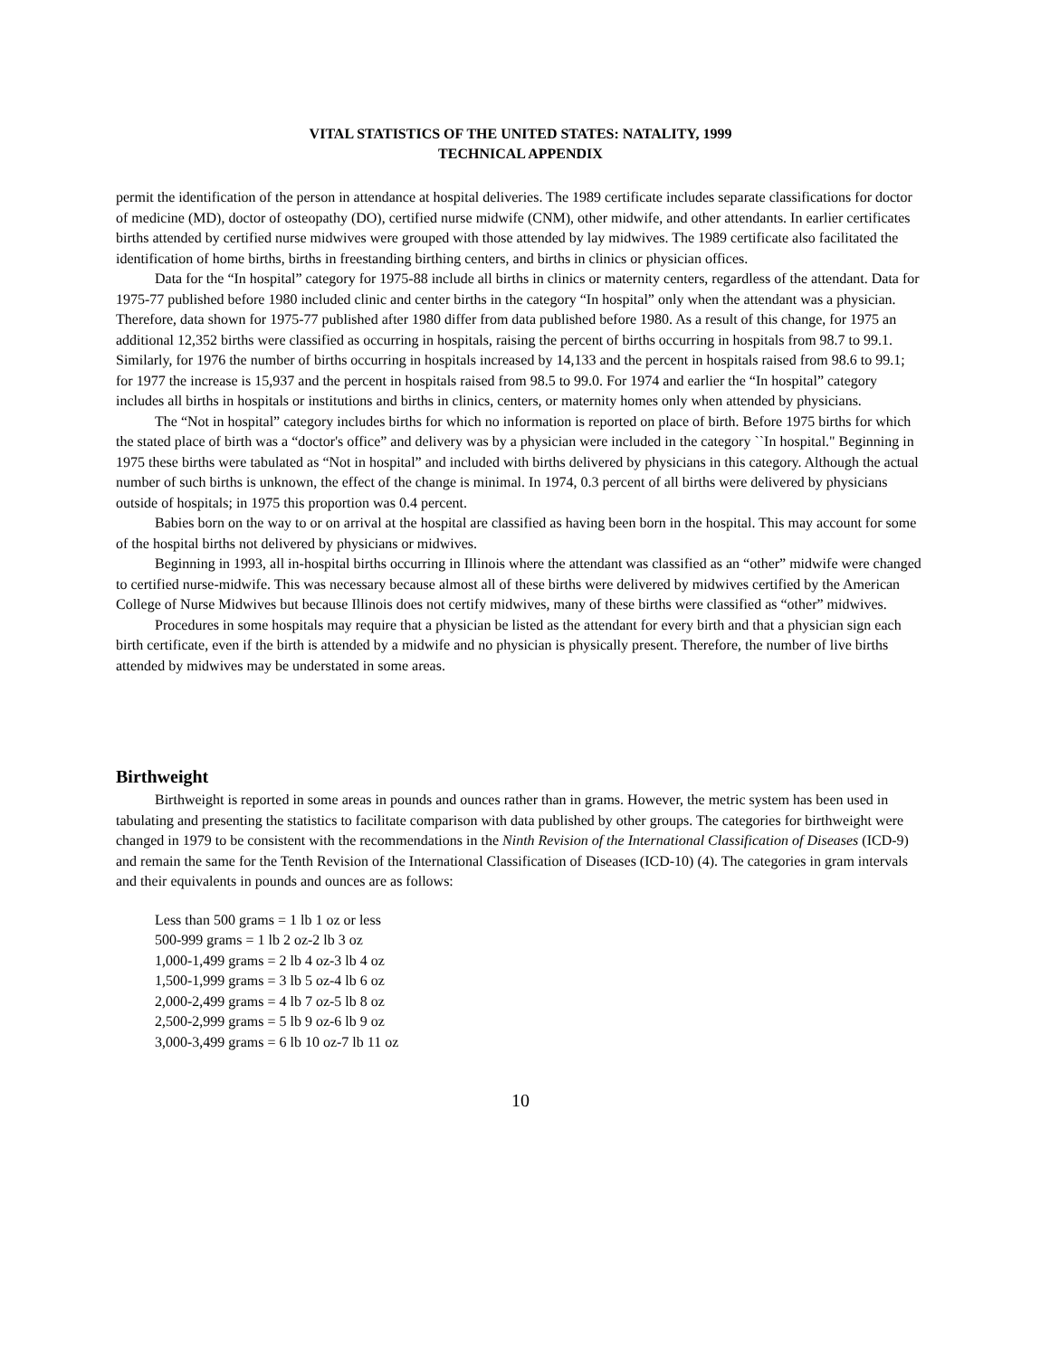VITAL STATISTICS OF THE UNITED STATES: NATALITY, 1999
TECHNICAL APPENDIX
permit the identification of the person in attendance at hospital deliveries. The 1989 certificate includes separate classifications for doctor of medicine (MD), doctor of osteopathy (DO), certified nurse midwife (CNM), other midwife, and other attendants. In earlier certificates births attended by certified nurse midwives were grouped with those attended by lay midwives. The 1989 certificate also facilitated the identification of home births, births in freestanding birthing centers, and births in clinics or physician offices.
Data for the “In hospital” category for 1975-88 include all births in clinics or maternity centers, regardless of the attendant. Data for 1975-77 published before 1980 included clinic and center births in the category “In hospital” only when the attendant was a physician. Therefore, data shown for 1975-77 published after 1980 differ from data published before 1980. As a result of this change, for 1975 an additional 12,352 births were classified as occurring in hospitals, raising the percent of births occurring in hospitals from 98.7 to 99.1. Similarly, for 1976 the number of births occurring in hospitals increased by 14,133 and the percent in hospitals raised from 98.6 to 99.1; for 1977 the increase is 15,937 and the percent in hospitals raised from 98.5 to 99.0. For 1974 and earlier the “In hospital” category includes all births in hospitals or institutions and births in clinics, centers, or maternity homes only when attended by physicians.
The “Not in hospital” category includes births for which no information is reported on place of birth. Before 1975 births for which the stated place of birth was a “doctor's office” and delivery was by a physician were included in the category ``In hospital." Beginning in 1975 these births were tabulated as “Not in hospital” and included with births delivered by physicians in this category. Although the actual number of such births is unknown, the effect of the change is minimal. In 1974, 0.3 percent of all births were delivered by physicians outside of hospitals; in 1975 this proportion was 0.4 percent.
Babies born on the way to or on arrival at the hospital are classified as having been born in the hospital. This may account for some of the hospital births not delivered by physicians or midwives.
Beginning in 1993, all in-hospital births occurring in Illinois where the attendant was classified as an “other” midwife were changed to certified nurse-midwife. This was necessary because almost all of these births were delivered by midwives certified by the American College of Nurse Midwives but because Illinois does not certify midwives, many of these births were classified as “other” midwives.
Procedures in some hospitals may require that a physician be listed as the attendant for every birth and that a physician sign each birth certificate, even if the birth is attended by a midwife and no physician is physically present. Therefore, the number of live births attended by midwives may be understated in some areas.
Birthweight
Birthweight is reported in some areas in pounds and ounces rather than in grams. However, the metric system has been used in tabulating and presenting the statistics to facilitate comparison with data published by other groups. The categories for birthweight were changed in 1979 to be consistent with the recommendations in the Ninth Revision of the International Classification of Diseases (ICD-9) and remain the same for the Tenth Revision of the International Classification of Diseases (ICD-10) (4). The categories in gram intervals and their equivalents in pounds and ounces are as follows:
Less than 500 grams = 1 lb 1 oz or less
500-999 grams = 1 lb 2 oz-2 lb 3 oz
1,000-1,499 grams = 2 lb 4 oz-3 lb 4 oz
1,500-1,999 grams = 3 lb 5 oz-4 lb 6 oz
2,000-2,499 grams = 4 lb 7 oz-5 lb 8 oz
2,500-2,999 grams = 5 lb 9 oz-6 lb 9 oz
3,000-3,499 grams = 6 lb 10 oz-7 lb 11 oz
10